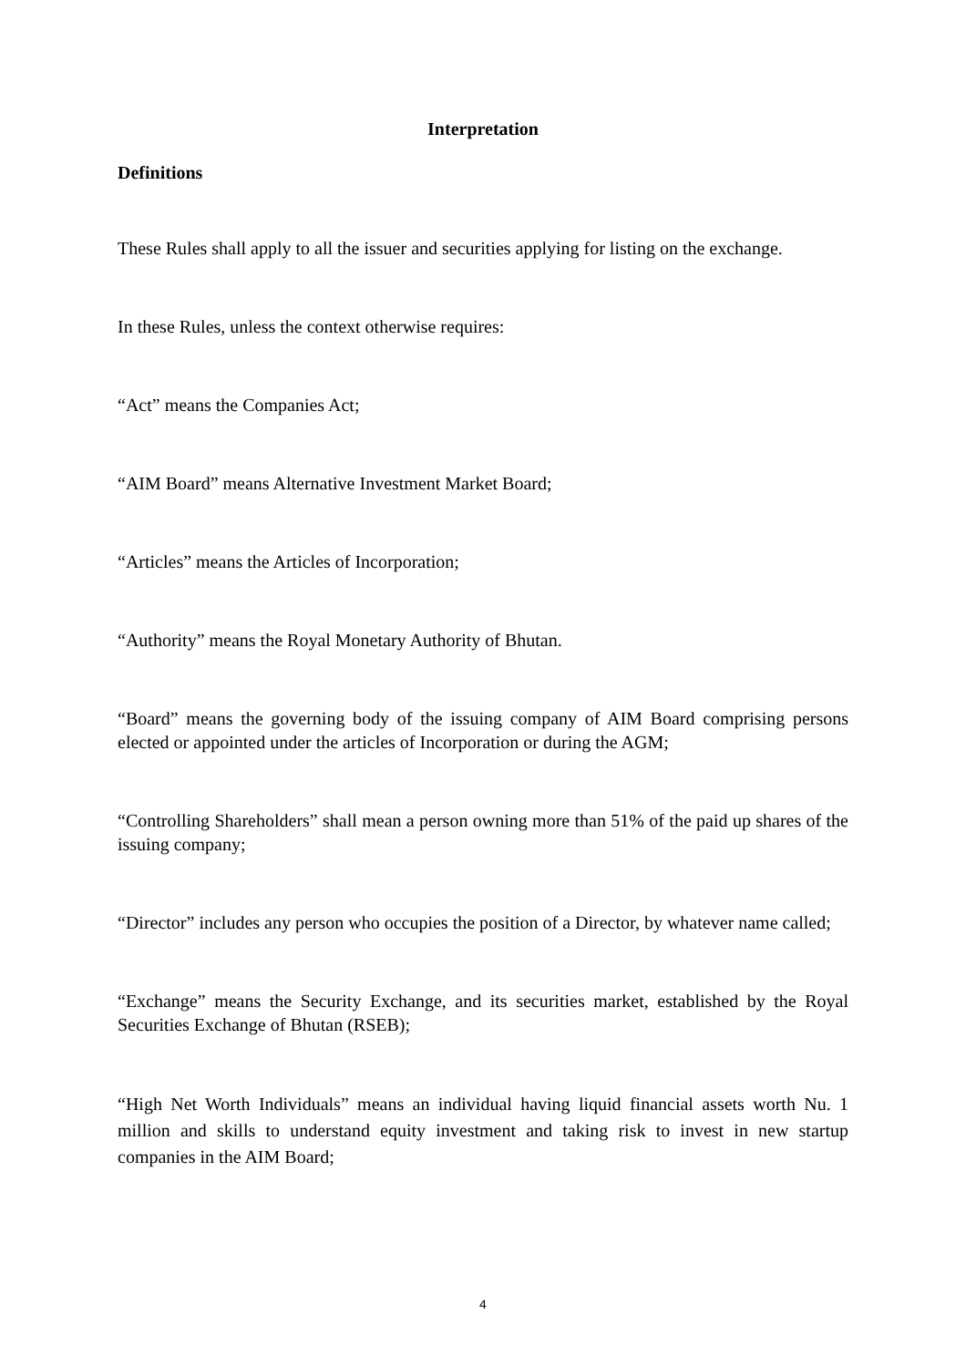Interpretation
Definitions
These Rules shall apply to all the issuer and securities applying for listing on the exchange.
In these Rules, unless the context otherwise requires:
“Act” means the Companies Act;
“AIM Board” means Alternative Investment Market Board;
“Articles” means the Articles of Incorporation;
“Authority” means the Royal Monetary Authority of Bhutan.
“Board” means the governing body of the issuing company of AIM Board comprising persons elected or appointed under the articles of Incorporation or during the AGM;
“Controlling Shareholders” shall mean a person owning more than 51% of the paid up shares of the issuing company;
“Director” includes any person who occupies the position of a Director, by whatever name called;
“Exchange” means the Security Exchange, and its securities market, established by the Royal Securities Exchange of Bhutan (RSEB);
“High Net Worth Individuals” means an individual having liquid financial assets worth Nu. 1 million and skills to understand equity investment and taking risk to invest in new startup companies in the AIM Board;
4